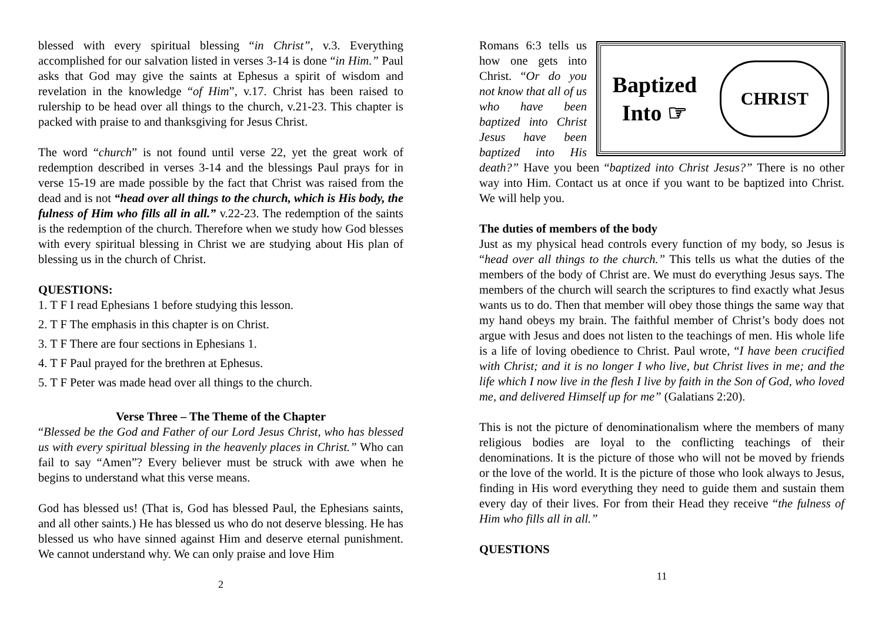blessed with every spiritual blessing “in Christ”, v.3. Everything accomplished for our salvation listed in verses 3-14 is done “in Him.” Paul asks that God may give the saints at Ephesus a spirit of wisdom and revelation in the knowledge “of Him”, v.17. Christ has been raised to rulership to be head over all things to the church, v.21-23. This chapter is packed with praise to and thanksgiving for Jesus Christ.
The word “church” is not found until verse 22, yet the great work of redemption described in verses 3-14 and the blessings Paul prays for in verse 15-19 are made possible by the fact that Christ was raised from the dead and is not “head over all things to the church, which is His body, the fulness of Him who fills all in all.” v.22-23. The redemption of the saints is the redemption of the church. Therefore when we study how God blesses with every spiritual blessing in Christ we are studying about His plan of blessing us in the church of Christ.
QUESTIONS:
1. T F I read Ephesians 1 before studying this lesson.
2. T F The emphasis in this chapter is on Christ.
3. T F There are four sections in Ephesians 1.
4. T F Paul prayed for the brethren at Ephesus.
5. T F Peter was made head over all things to the church.
Verse Three – The Theme of the Chapter
“Blessed be the God and Father of our Lord Jesus Christ, who has blessed us with every spiritual blessing in the heavenly places in Christ.” Who can fail to say “Amen”? Every believer must be struck with awe when he begins to understand what this verse means.
God has blessed us! (That is, God has blessed Paul, the Ephesians saints, and all other saints.) He has blessed us who do not deserve blessing. He has blessed us who have sinned against Him and deserve eternal punishment. We cannot understand why. We can only praise and love Him
2
Baptized
Into ☞
CHRIST
Romans 6:3 tells us how one gets into Christ. “Or do you not know that all of us who have been baptized into Christ Jesus have been baptized into His death?” Have you been “baptized into Christ Jesus?” There is no other way into Him. Contact us at once if you want to be baptized into Christ. We will help you.
The duties of members of the body
Just as my physical head controls every function of my body, so Jesus is “head over all things to the church.” This tells us what the duties of the members of the body of Christ are. We must do everything Jesus says. The members of the church will search the scriptures to find exactly what Jesus wants us to do. Then that member will obey those things the same way that my hand obeys my brain. The faithful member of Christ’s body does not argue with Jesus and does not listen to the teachings of men. His whole life is a life of loving obedience to Christ. Paul wrote, “I have been crucified with Christ; and it is no longer I who live, but Christ lives in me; and the life which I now live in the flesh I live by faith in the Son of God, who loved me, and delivered Himself up for me” (Galatians 2:20).
This is not the picture of denominationalism where the members of many religious bodies are loyal to the conflicting teachings of their denominations. It is the picture of those who will not be moved by friends or the love of the world. It is the picture of those who look always to Jesus, finding in His word everything they need to guide them and sustain them every day of their lives. For from their Head they receive “the fulness of Him who fills all in all.”
QUESTIONS
11